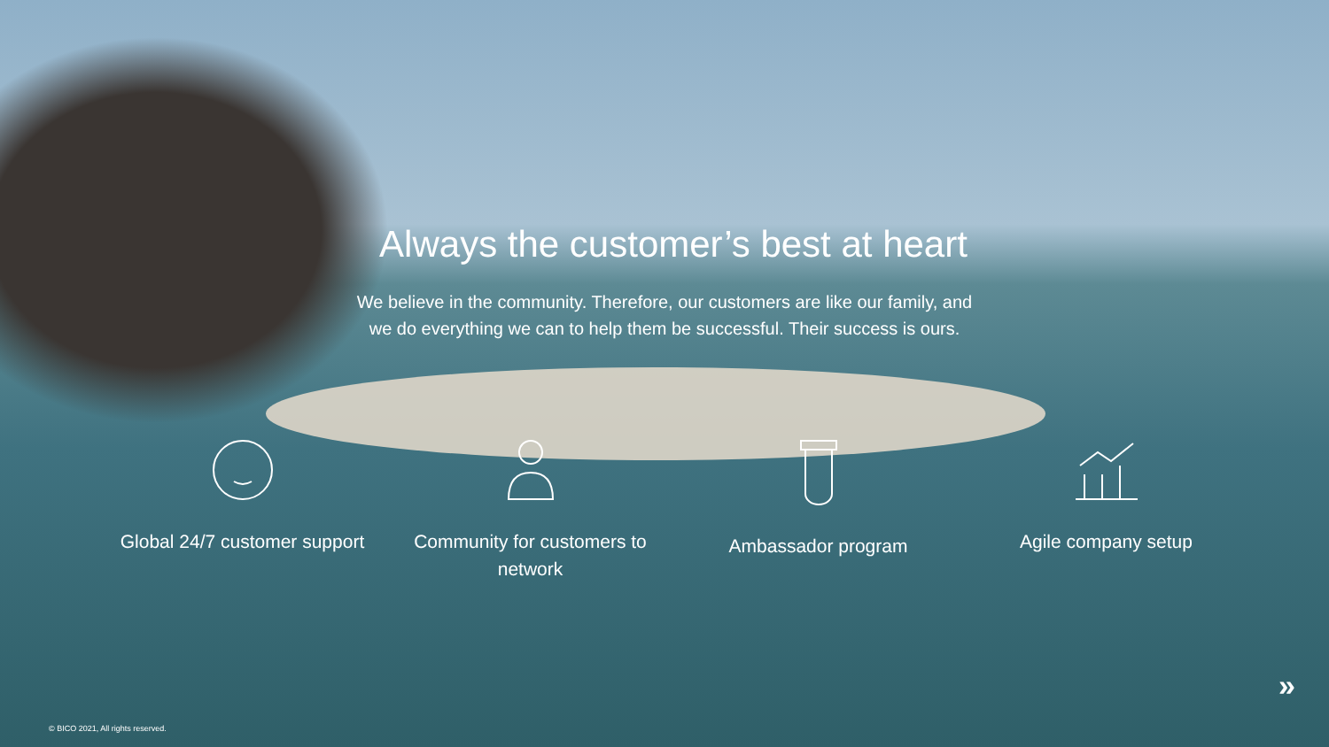Always the customer’s best at heart
We believe in the community. Therefore, our customers are like our family, and we do everything we can to help them be successful. Their success is ours.
Global 24/7 customer support
Community for customers to network
Ambassador program Agile company setup
© BICO 2021, All rights reserved.
»